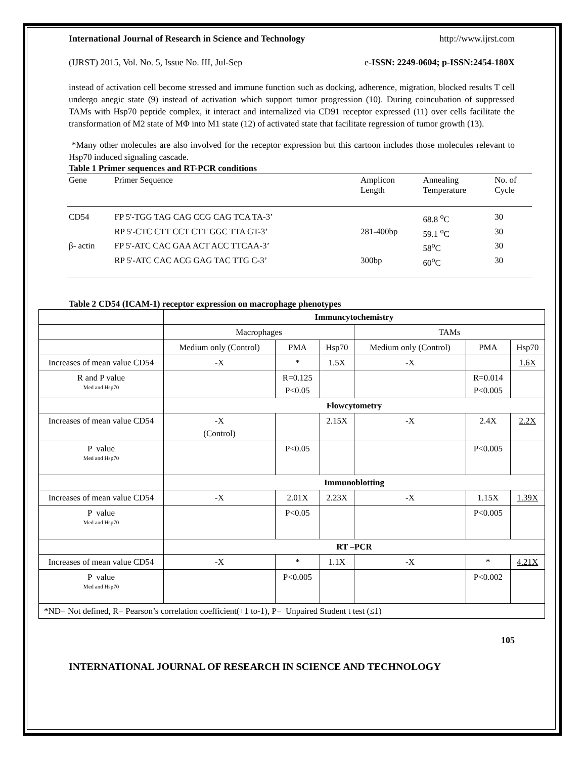International Journal of Research in Science and Technology http://www.ijrst.com
(IJRST) 2015, Vol. No. 5, Issue No. III, Jul-Sep e-ISSN: 2249-0604; p-ISSN:2454-180X
instead of activation cell become stressed and immune function such as docking, adherence, migration, blocked results T cell undergo anegic state (9) instead of activation which support tumor progression (10). During coincubation of suppressed TAMs with Hsp70 peptide complex, it interact and internalized via CD91 receptor expressed (11) over cells facilitate the transformation of M2 state of MΦ into M1 state (12) of activated state that facilitate regression of tumor growth (13).
*Many other molecules are also involved for the receptor expression but this cartoon includes those molecules relevant to Hsp70 induced signaling cascade.
Table 1 Primer sequences and RT-PCR conditions
| Gene | Primer Sequence | Amplicon Length | Annealing Temperature | No. of Cycle |
| CD54 | FP 5'-TGG TAG CAG CCG CAG TCA TA-3’ | | 68.8 <sup>o</sup>C | 30 |
| | RP 5'-CTC CTT CCT CTT GGC TTA GT-3’ | 281-400bp | 59.1 <sup>o</sup>C | 30 |
| β- actin | FP 5'-ATC CAC GAA ACT ACC TTCAA-3’ | | 58<sup>o</sup>C | 30 |
| | RP 5'-ATC CAC ACG GAG TAC TTG C-3’ | 300bp | 60<sup>o</sup>C | 30 |
Table 2 CD54 (ICAM-1) receptor expression on macrophage phenotypes
| | Immuncytochemistry | | | | | |
| | Macrophages | | | TAMs | | |
| | Medium only (Control) | PMA | Hsp70 | Medium only (Control) | PMA | Hsp70 |
| Increases of mean value CD54 | -X | * | 1.5X | -X | | 1.6X |
| R and P value Med and Hsp70 | | R=0.125 P<0.05 | | | R=0.014 P<0.005 | |
| | Flowcytometry | | | | | |
| Increases of mean value CD54 | -X (Control) | | 2.15X | -X | 2.4X | 2.2X |
| P value Med and Hsp70 | | P<0.05 | | | P<0.005 | |
| | Immunoblotting | | | | | |
| Increases of mean value CD54 | -X | 2.01X | 2.23X | -X | 1.15X | 1.39X |
| P value Med and Hsp70 | | P<0.05 | | | P<0.005 | |
| | RT –PCR | | | | | |
| Increases of mean value CD54 | -X | * | 1.1X | -X | * | 4.21X |
| P value Med and Hsp70 | | P<0.005 | | | P<0.002 | |
| *ND= Not defined, R= Pearson’s correlation coefficient(+1 to-1), P= Unpaired Student t test (≤1) | | | | | | |
105
INTERNATIONAL JOURNAL OF RESEARCH IN SCIENCE AND TECHNOLOGY